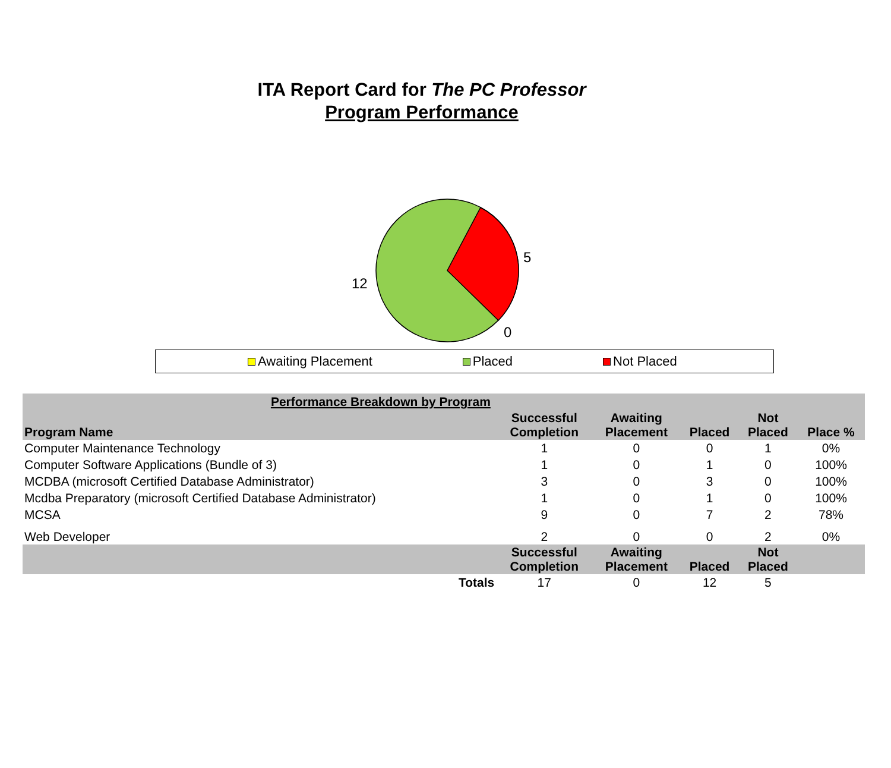ITA Report Card for The PC Professor
Program Performance
5
12
0
Awaiting Placement Placed Not Placed
| Performance Breakdown by Program | | | | | |
| --- | --- | --- | --- | --- | --- |
| Program Name | Successful Completion | Awaiting Placement | Placed | Not Placed | Place % |
| Computer Maintenance Technology | 1 | 0 | 0 | 1 | 0% |
| Computer Software Applications (Bundle of 3) | 1 | 0 | 1 | 0 | 100% |
| MCDBA (microsoft Certified Database Administrator) | 3 | 0 | 3 | 0 | 100% |
| Mcdba Preparatory (microsoft Certified Database Administrator) | 1 | 0 | 1 | 0 | 100% |
| MCSA | 9 | 0 | 7 | 2 | 78% |
| Web Developer | 2 | 0 | 0 | 2 | 0% |
| | Successful Completion | Awaiting Placement | Placed | Not Placed | |
| Totals | 17 | 0 | 12 | 5 | |